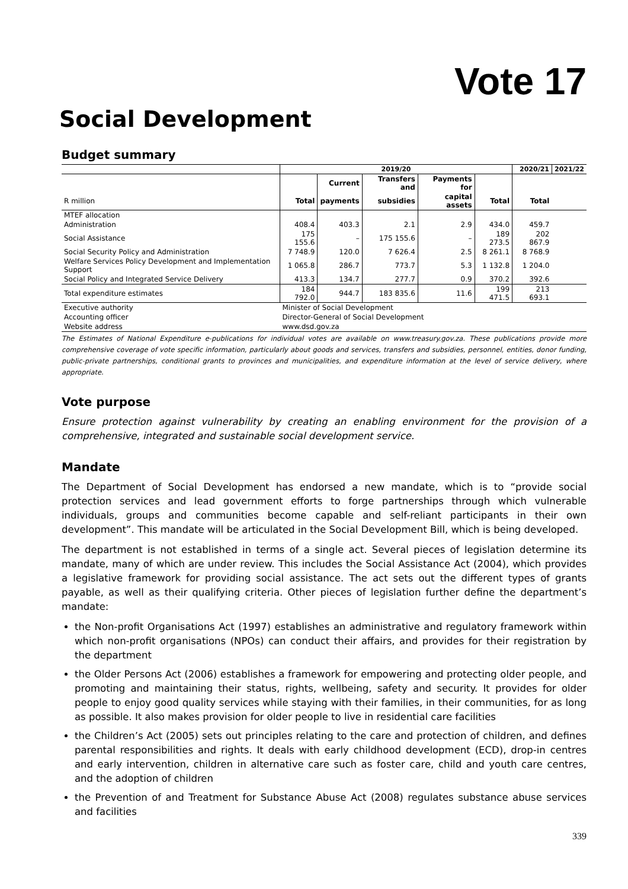Vote 17
Social Development
Budget summary
| | 2019/20 | | | | | 2020/21 | 2021/22 |
| --- | --- | --- | --- | --- | --- | --- | --- |
| | | Current | Transfers and | Payments for | | | |
| R million | Total | payments | subsidies | capital assets | Total | Total | |
| MTEF allocation | | | | | | | |
| Administration | 408.4 | 403.3 | 2.1 | 2.9 | 434.0 | 459.7 | |
| Social Assistance | 175 155.6 | – | 175 155.6 | – | 189 273.5 | 202 867.9 | |
| Social Security Policy and Administration | 7 748.9 | 120.0 | 7 626.4 | 2.5 | 8 261.1 | 8 768.9 | |
| Welfare Services Policy Development and Implementation Support | 1 065.8 | 286.7 | 773.7 | 5.3 | 1 132.8 | 1 204.0 | |
| Social Policy and Integrated Service Delivery | 413.3 | 134.7 | 277.7 | 0.9 | 370.2 | 392.6 | |
| Total expenditure estimates | 184 792.0 | 944.7 | 183 835.6 | 11.6 | 199 471.5 | 213 693.1 | |
| Executive authority | Minister of Social Development | | | | | | |
| Accounting officer | Director-General of Social Development | | | | | | |
| Website address | www.dsd.gov.za | | | | | | |
The Estimates of National Expenditure e-publications for individual votes are available on www.treasury.gov.za. These publications provide more comprehensive coverage of vote specific information, particularly about goods and services, transfers and subsidies, personnel, entities, donor funding, public-private partnerships, conditional grants to provinces and municipalities, and expenditure information at the level of service delivery, where appropriate.
Vote purpose
Ensure protection against vulnerability by creating an enabling environment for the provision of a comprehensive, integrated and sustainable social development service.
Mandate
The Department of Social Development has endorsed a new mandate, which is to “provide social protection services and lead government efforts to forge partnerships through which vulnerable individuals, groups and communities become capable and self-reliant participants in their own development”. This mandate will be articulated in the Social Development Bill, which is being developed.
The department is not established in terms of a single act. Several pieces of legislation determine its mandate, many of which are under review. This includes the Social Assistance Act (2004), which provides a legislative framework for providing social assistance. The act sets out the different types of grants payable, as well as their qualifying criteria. Other pieces of legislation further define the department’s mandate:
the Non-profit Organisations Act (1997) establishes an administrative and regulatory framework within which non-profit organisations (NPOs) can conduct their affairs, and provides for their registration by the department
the Older Persons Act (2006) establishes a framework for empowering and protecting older people, and promoting and maintaining their status, rights, wellbeing, safety and security. It provides for older people to enjoy good quality services while staying with their families, in their communities, for as long as possible. It also makes provision for older people to live in residential care facilities
the Children’s Act (2005) sets out principles relating to the care and protection of children, and defines parental responsibilities and rights. It deals with early childhood development (ECD), drop-in centres and early intervention, children in alternative care such as foster care, child and youth care centres, and the adoption of children
the Prevention of and Treatment for Substance Abuse Act (2008) regulates substance abuse services and facilities
339